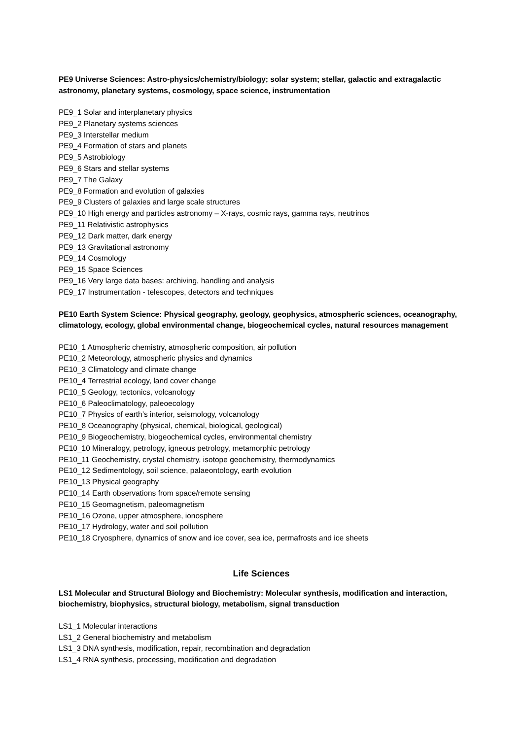PE9 Universe Sciences: Astro-physics/chemistry/biology; solar system; stellar, galactic and extragalactic astronomy, planetary systems, cosmology, space science, instrumentation
PE9_1 Solar and interplanetary physics
PE9_2 Planetary systems sciences
PE9_3 Interstellar medium
PE9_4 Formation of stars and planets
PE9_5 Astrobiology
PE9_6 Stars and stellar systems
PE9_7 The Galaxy
PE9_8 Formation and evolution of galaxies
PE9_9 Clusters of galaxies and large scale structures
PE9_10 High energy and particles astronomy – X-rays, cosmic rays, gamma rays, neutrinos
PE9_11 Relativistic astrophysics
PE9_12 Dark matter, dark energy
PE9_13 Gravitational astronomy
PE9_14 Cosmology
PE9_15 Space Sciences
PE9_16 Very large data bases: archiving, handling and analysis
PE9_17 Instrumentation - telescopes, detectors and techniques
PE10 Earth System Science: Physical geography, geology, geophysics, atmospheric sciences, oceanography, climatology, ecology, global environmental change, biogeochemical cycles, natural resources management
PE10_1 Atmospheric chemistry, atmospheric composition, air pollution
PE10_2 Meteorology, atmospheric physics and dynamics
PE10_3 Climatology and climate change
PE10_4 Terrestrial ecology, land cover change
PE10_5 Geology, tectonics, volcanology
PE10_6 Paleoclimatology, paleoecology
PE10_7 Physics of earth’s interior, seismology, volcanology
PE10_8 Oceanography (physical, chemical, biological, geological)
PE10_9 Biogeochemistry, biogeochemical cycles, environmental chemistry
PE10_10 Mineralogy, petrology, igneous petrology, metamorphic petrology
PE10_11 Geochemistry, crystal chemistry, isotope geochemistry, thermodynamics
PE10_12 Sedimentology, soil science, palaeontology, earth evolution
PE10_13 Physical geography
PE10_14 Earth observations from space/remote sensing
PE10_15 Geomagnetism, paleomagnetism
PE10_16 Ozone, upper atmosphere, ionosphere
PE10_17 Hydrology, water and soil pollution
PE10_18 Cryosphere, dynamics of snow and ice cover, sea ice, permafrosts and ice sheets
Life Sciences
LS1 Molecular and Structural Biology and Biochemistry: Molecular synthesis, modification and interaction, biochemistry, biophysics, structural biology, metabolism, signal transduction
LS1_1 Molecular interactions
LS1_2 General biochemistry and metabolism
LS1_3 DNA synthesis, modification, repair, recombination and degradation
LS1_4 RNA synthesis, processing, modification and degradation